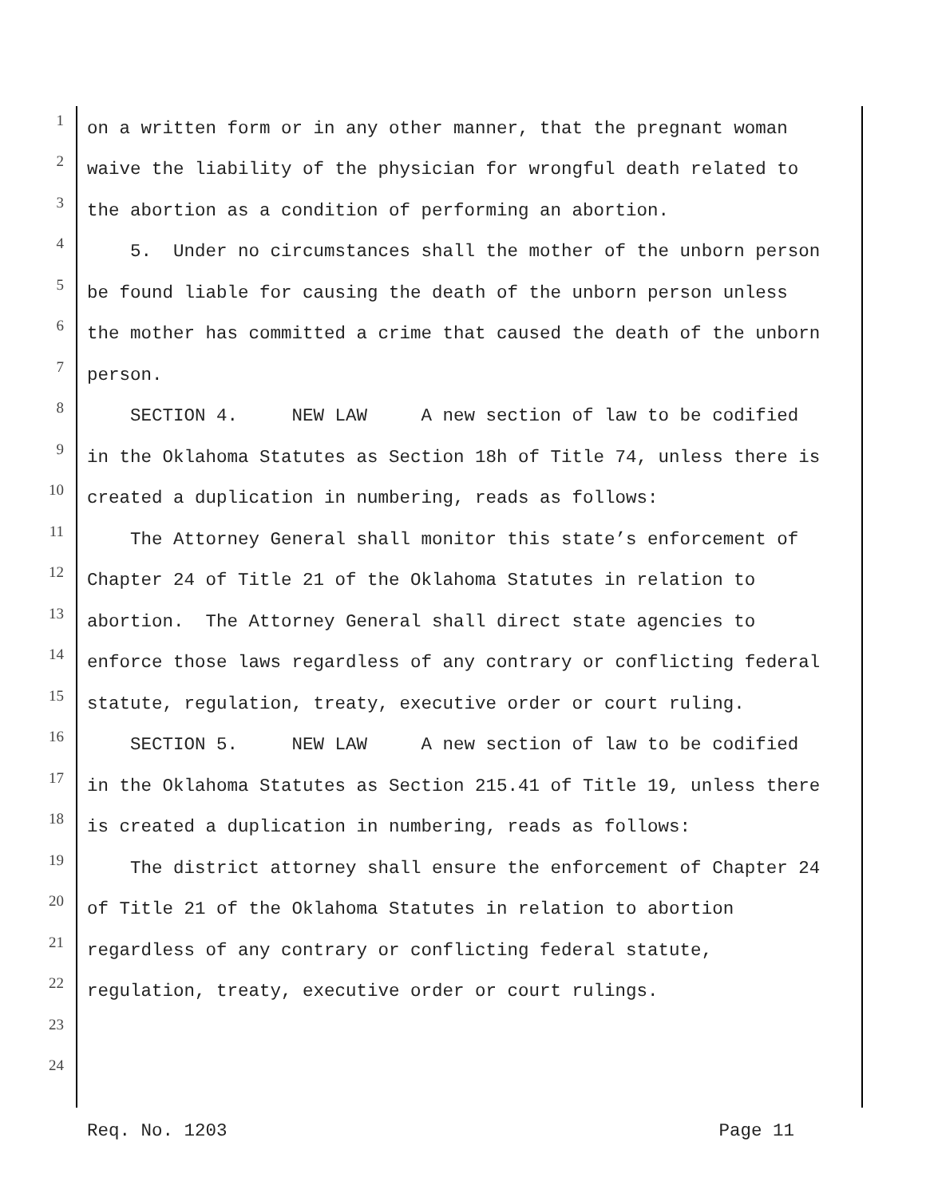1 on a written form or in any other manner, that the pregnant woman
2 waive the liability of the physician for wrongful death related to
3 the abortion as a condition of performing an abortion.
4 5. Under no circumstances shall the mother of the unborn person
5 be found liable for causing the death of the unborn person unless
6 the mother has committed a crime that caused the death of the unborn
7 person.
8 SECTION 4. NEW LAW A new section of law to be codified
9 in the Oklahoma Statutes as Section 18h of Title 74, unless there is
10 created a duplication in numbering, reads as follows:
11 The Attorney General shall monitor this state’s enforcement of
12 Chapter 24 of Title 21 of the Oklahoma Statutes in relation to
13 abortion. The Attorney General shall direct state agencies to
14 enforce those laws regardless of any contrary or conflicting federal
15 statute, regulation, treaty, executive order or court ruling.
16 SECTION 5. NEW LAW A new section of law to be codified
17 in the Oklahoma Statutes as Section 215.41 of Title 19, unless there
18 is created a duplication in numbering, reads as follows:
19 The district attorney shall ensure the enforcement of Chapter 24
20 of Title 21 of the Oklahoma Statutes in relation to abortion
21 regardless of any contrary or conflicting federal statute,
22 regulation, treaty, executive order or court rulings.
23
24
Req. No. 1203 Page 11